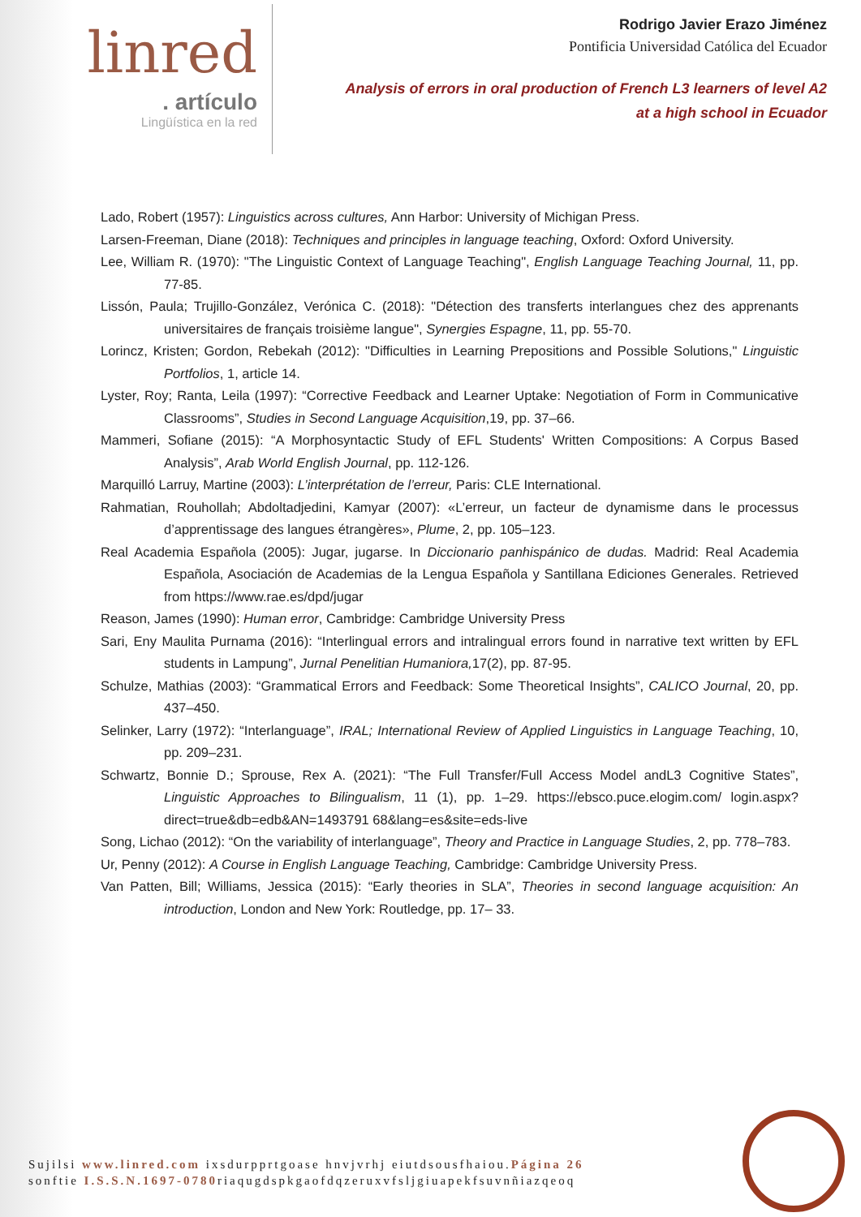linred
. artículo
Lingüística en la red
Rodrigo Javier Erazo Jiménez
Pontificia Universidad Católica del Ecuador
Analysis of errors in oral production of French L3 learners of level A2
at a high school in Ecuador
Lado, Robert (1957): Linguistics across cultures, Ann Harbor: University of Michigan Press.
Larsen-Freeman, Diane (2018): Techniques and principles in language teaching, Oxford: Oxford University.
Lee, William R. (1970): "The Linguistic Context of Language Teaching", English Language Teaching Journal, 11, pp. 77-85.
Lissón, Paula; Trujillo-González, Verónica C. (2018): "Détection des transferts interlangues chez des apprenants universitaires de français troisième langue", Synergies Espagne, 11, pp. 55-70.
Lorincz, Kristen; Gordon, Rebekah (2012): "Difficulties in Learning Prepositions and Possible Solutions," Linguistic Portfolios, 1, article 14.
Lyster, Roy; Ranta, Leila (1997): “Corrective Feedback and Learner Uptake: Negotiation of Form in Communicative Classrooms”, Studies in Second Language Acquisition,19, pp. 37–66.
Mammeri, Sofiane (2015): “A Morphosyntactic Study of EFL Students' Written Compositions: A Corpus Based Analysis”, Arab World English Journal, pp. 112-126.
Marquilló Larruy, Martine (2003): L’interprétation de l’erreur, Paris: CLE International.
Rahmatian, Rouhollah; Abdoltadjedini, Kamyar (2007): «L’erreur, un facteur de dynamisme dans le processus d’apprentissage des langues étrangères», Plume, 2, pp. 105–123.
Real Academia Española (2005): Jugar, jugarse. In Diccionario panhispánico de dudas. Madrid: Real Academia Española, Asociación de Academias de la Lengua Española y Santillana Ediciones Generales. Retrieved from https://www.rae.es/dpd/jugar
Reason, James (1990): Human error, Cambridge: Cambridge University Press
Sari, Eny Maulita Purnama (2016): “Interlingual errors and intralingual errors found in narrative text written by EFL students in Lampung”, Jurnal Penelitian Humaniora, 17(2), pp. 87-95.
Schulze, Mathias (2003): “Grammatical Errors and Feedback: Some Theoretical Insights”, CALICO Journal, 20, pp. 437–450.
Selinker, Larry (1972): “Interlanguage”, IRAL; International Review of Applied Linguistics in Language Teaching, 10, pp. 209–231.
Schwartz, Bonnie D.; Sprouse, Rex A. (2021): “The Full Transfer/Full Access Model andL3 Cognitive States”, Linguistic Approaches to Bilingualism, 11 (1), pp. 1–29. https://ebsco.puce.elogim.com/ login.aspx?direct=true&db=edb&AN=1493791 68&lang=es&site=eds-live
Song, Lichao (2012): “On the variability of interlanguage”, Theory and Practice in Language Studies, 2, pp. 778–783.
Ur, Penny (2012): A Course in English Language Teaching, Cambridge: Cambridge University Press.
Van Patten, Bill; Williams, Jessica (2015): “Early theories in SLA”, Theories in second language acquisition: An introduction, London and New York: Routledge, pp. 17– 33.
Sujilsi www.linred.com ixsdurpprtgoase hnvjvrhj eiutdsousfhaiou.Página 26
sonftie I.S.S.N.1697-0780riaqugdspkgaofdqzeruxvfsljgiuapekfsuvnñiazqeoq